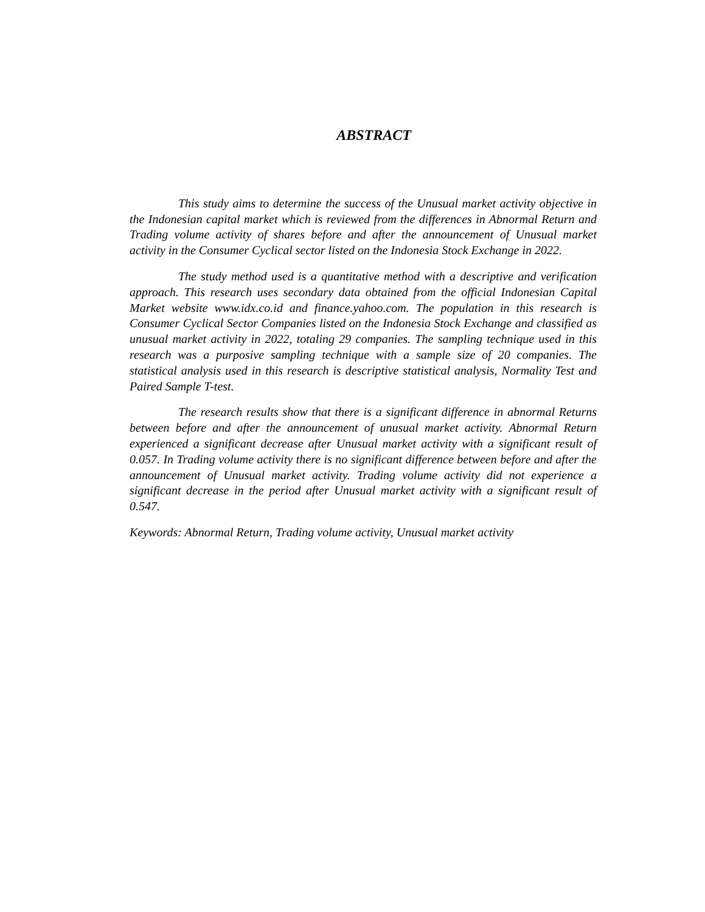ABSTRACT
This study aims to determine the success of the Unusual market activity objective in the Indonesian capital market which is reviewed from the differences in Abnormal Return and Trading volume activity of shares before and after the announcement of Unusual market activity in the Consumer Cyclical sector listed on the Indonesia Stock Exchange in 2022.
The study method used is a quantitative method with a descriptive and verification approach. This research uses secondary data obtained from the official Indonesian Capital Market website www.idx.co.id and finance.yahoo.com. The population in this research is Consumer Cyclical Sector Companies listed on the Indonesia Stock Exchange and classified as unusual market activity in 2022, totaling 29 companies. The sampling technique used in this research was a purposive sampling technique with a sample size of 20 companies. The statistical analysis used in this research is descriptive statistical analysis, Normality Test and Paired Sample T-test.
The research results show that there is a significant difference in abnormal Returns between before and after the announcement of unusual market activity. Abnormal Return experienced a significant decrease after Unusual market activity with a significant result of 0.057. In Trading volume activity there is no significant difference between before and after the announcement of Unusual market activity. Trading volume activity did not experience a significant decrease in the period after Unusual market activity with a significant result of 0.547.
Keywords: Abnormal Return, Trading volume activity, Unusual market activity